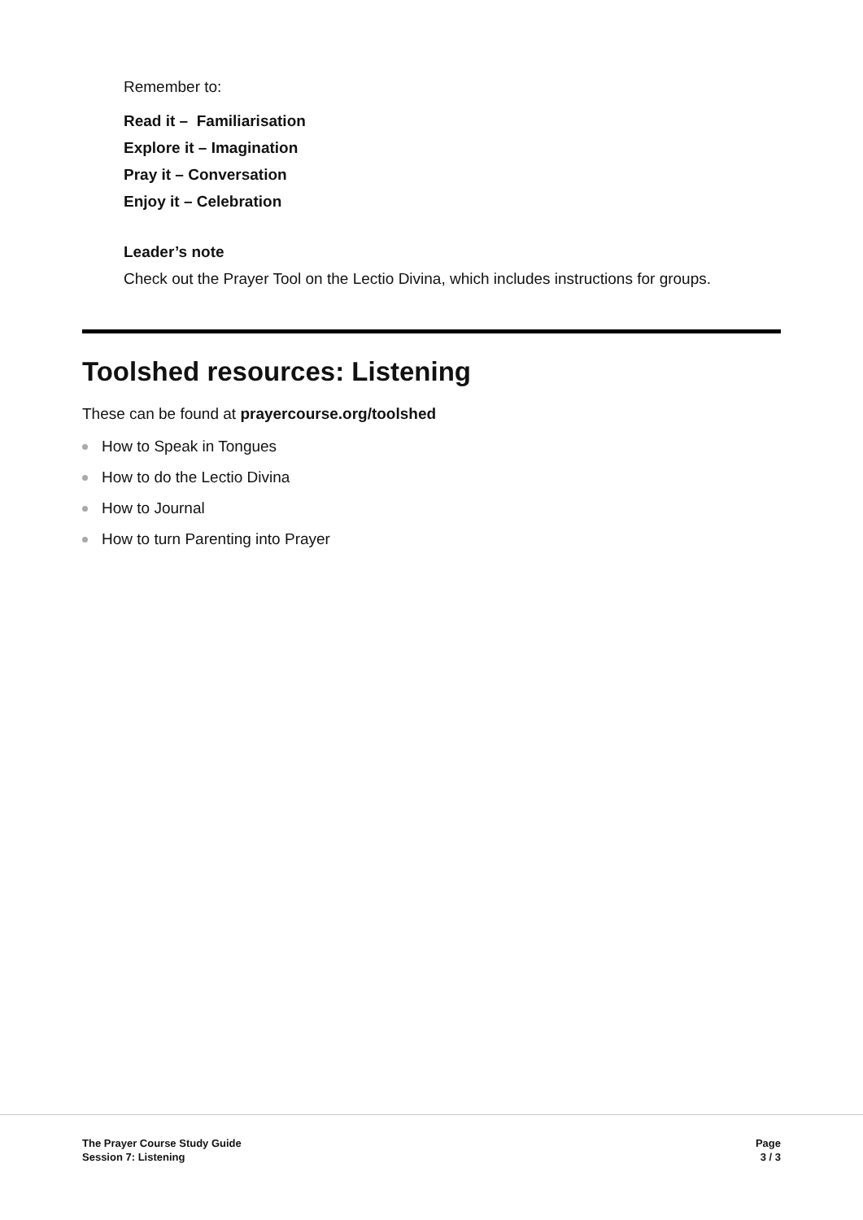Remember to:
Read it – Familiarisation
Explore it – Imagination
Pray it – Conversation
Enjoy it – Celebration
Leader’s note
Check out the Prayer Tool on the Lectio Divina, which includes instructions for groups.
Toolshed resources: Listening
These can be found at prayercourse.org/toolshed
How to Speak in Tongues
How to do the Lectio Divina
How to Journal
How to turn Parenting into Prayer
The Prayer Course Study Guide
Session 7: Listening
Page
3 / 3